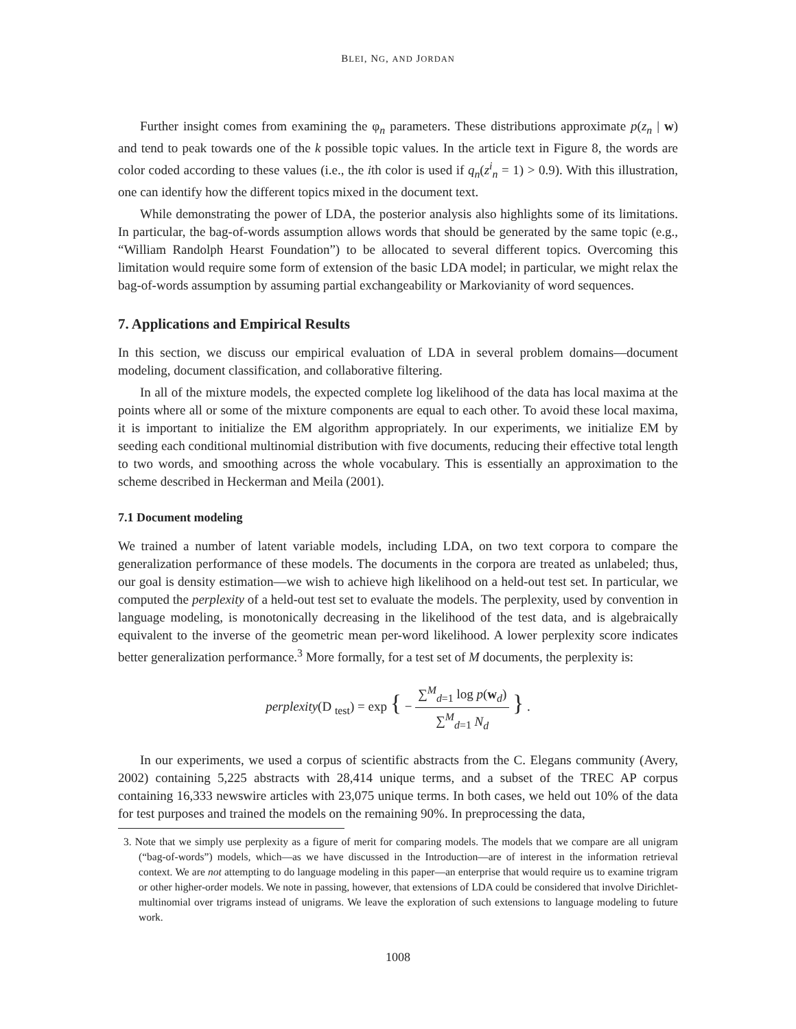BLEI, NG, AND JORDAN
Further insight comes from examining the φ<sub>n</sub> parameters. These distributions approximate p(z<sub>n</sub> | w) and tend to peak towards one of the k possible topic values. In the article text in Figure 8, the words are color coded according to these values (i.e., the ith color is used if q<sub>n</sub>(z<sup>i</sup><sub>n</sub> = 1) > 0.9). With this illustration, one can identify how the different topics mixed in the document text.
While demonstrating the power of LDA, the posterior analysis also highlights some of its limitations. In particular, the bag-of-words assumption allows words that should be generated by the same topic (e.g., “William Randolph Hearst Foundation”) to be allocated to several different topics. Overcoming this limitation would require some form of extension of the basic LDA model; in particular, we might relax the bag-of-words assumption by assuming partial exchangeability or Markovianity of word sequences.
7. Applications and Empirical Results
In this section, we discuss our empirical evaluation of LDA in several problem domains—document modeling, document classification, and collaborative filtering.
In all of the mixture models, the expected complete log likelihood of the data has local maxima at the points where all or some of the mixture components are equal to each other. To avoid these local maxima, it is important to initialize the EM algorithm appropriately. In our experiments, we initialize EM by seeding each conditional multinomial distribution with five documents, reducing their effective total length to two words, and smoothing across the whole vocabulary. This is essentially an approximation to the scheme described in Heckerman and Meila (2001).
7.1 Document modeling
We trained a number of latent variable models, including LDA, on two text corpora to compare the generalization performance of these models. The documents in the corpora are treated as unlabeled; thus, our goal is density estimation—we wish to achieve high likelihood on a held-out test set. In particular, we computed the perplexity of a held-out test set to evaluate the models. The perplexity, used by convention in language modeling, is monotonically decreasing in the likelihood of the test data, and is algebraically equivalent to the inverse of the geometric mean per-word likelihood. A lower perplexity score indicates better generalization performance.<sup>3</sup> More formally, for a test set of M documents, the perplexity is:
perplexity(D <sub>test</sub>) = exp { − ∑<sup>M</sup><sub>d=1</sub> log p(w<sub>d</sub>) ∑<sup>M</sup><sub>d=1</sub> N<sub>d</sub> } .
In our experiments, we used a corpus of scientific abstracts from the C. Elegans community (Avery, 2002) containing 5,225 abstracts with 28,414 unique terms, and a subset of the TREC AP corpus containing 16,333 newswire articles with 23,075 unique terms. In both cases, we held out 10% of the data for test purposes and trained the models on the remaining 90%. In preprocessing the data,
3. Note that we simply use perplexity as a figure of merit for comparing models. The models that we compare are all unigram (“bag-of-words”) models, which—as we have discussed in the Introduction—are of interest in the information retrieval context. We are not attempting to do language modeling in this paper—an enterprise that would require us to examine trigram or other higher-order models. We note in passing, however, that extensions of LDA could be considered that involve Dirichlet-multinomial over trigrams instead of unigrams. We leave the exploration of such extensions to language modeling to future work.
1008